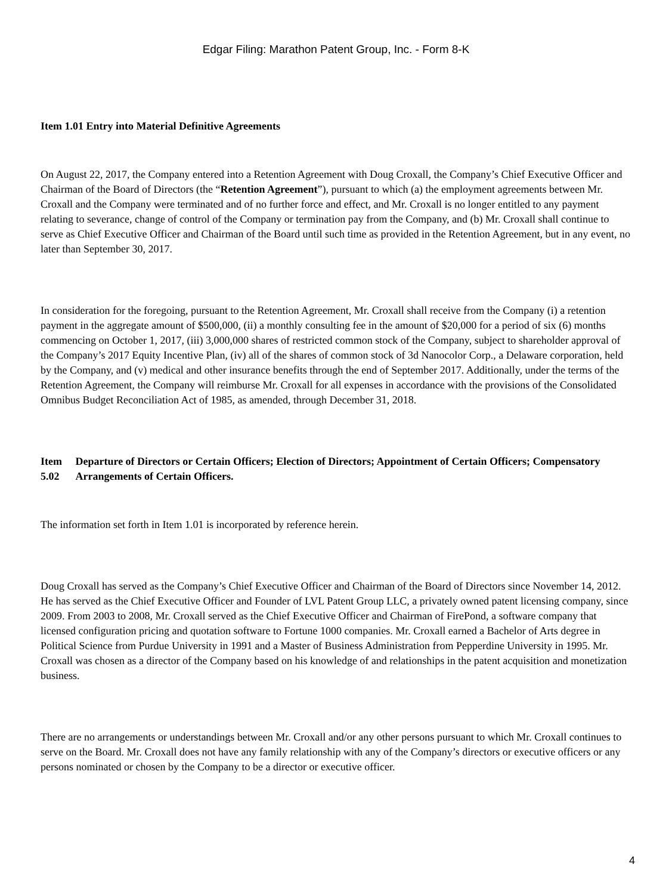Edgar Filing: Marathon Patent Group, Inc. - Form 8-K
Item 1.01 Entry into Material Definitive Agreements
On August 22, 2017, the Company entered into a Retention Agreement with Doug Croxall, the Company’s Chief Executive Officer and Chairman of the Board of Directors (the “Retention Agreement”), pursuant to which (a) the employment agreements between Mr. Croxall and the Company were terminated and of no further force and effect, and Mr. Croxall is no longer entitled to any payment relating to severance, change of control of the Company or termination pay from the Company, and (b) Mr. Croxall shall continue to serve as Chief Executive Officer and Chairman of the Board until such time as provided in the Retention Agreement, but in any event, no later than September 30, 2017.
In consideration for the foregoing, pursuant to the Retention Agreement, Mr. Croxall shall receive from the Company (i) a retention payment in the aggregate amount of $500,000, (ii) a monthly consulting fee in the amount of $20,000 for a period of six (6) months commencing on October 1, 2017, (iii) 3,000,000 shares of restricted common stock of the Company, subject to shareholder approval of the Company’s 2017 Equity Incentive Plan, (iv) all of the shares of common stock of 3d Nanocolor Corp., a Delaware corporation, held by the Company, and (v) medical and other insurance benefits through the end of September 2017. Additionally, under the terms of the Retention Agreement, the Company will reimburse Mr. Croxall for all expenses in accordance with the provisions of the Consolidated Omnibus Budget Reconciliation Act of 1985, as amended, through December 31, 2018.
Item 5.02
Departure of Directors or Certain Officers; Election of Directors; Appointment of Certain Officers; Compensatory Arrangements of Certain Officers.
The information set forth in Item 1.01 is incorporated by reference herein.
Doug Croxall has served as the Company’s Chief Executive Officer and Chairman of the Board of Directors since November 14, 2012. He has served as the Chief Executive Officer and Founder of LVL Patent Group LLC, a privately owned patent licensing company, since 2009. From 2003 to 2008, Mr. Croxall served as the Chief Executive Officer and Chairman of FirePond, a software company that licensed configuration pricing and quotation software to Fortune 1000 companies. Mr. Croxall earned a Bachelor of Arts degree in Political Science from Purdue University in 1991 and a Master of Business Administration from Pepperdine University in 1995. Mr. Croxall was chosen as a director of the Company based on his knowledge of and relationships in the patent acquisition and monetization business.
There are no arrangements or understandings between Mr. Croxall and/or any other persons pursuant to which Mr. Croxall continues to serve on the Board. Mr. Croxall does not have any family relationship with any of the Company’s directors or executive officers or any persons nominated or chosen by the Company to be a director or executive officer.
4